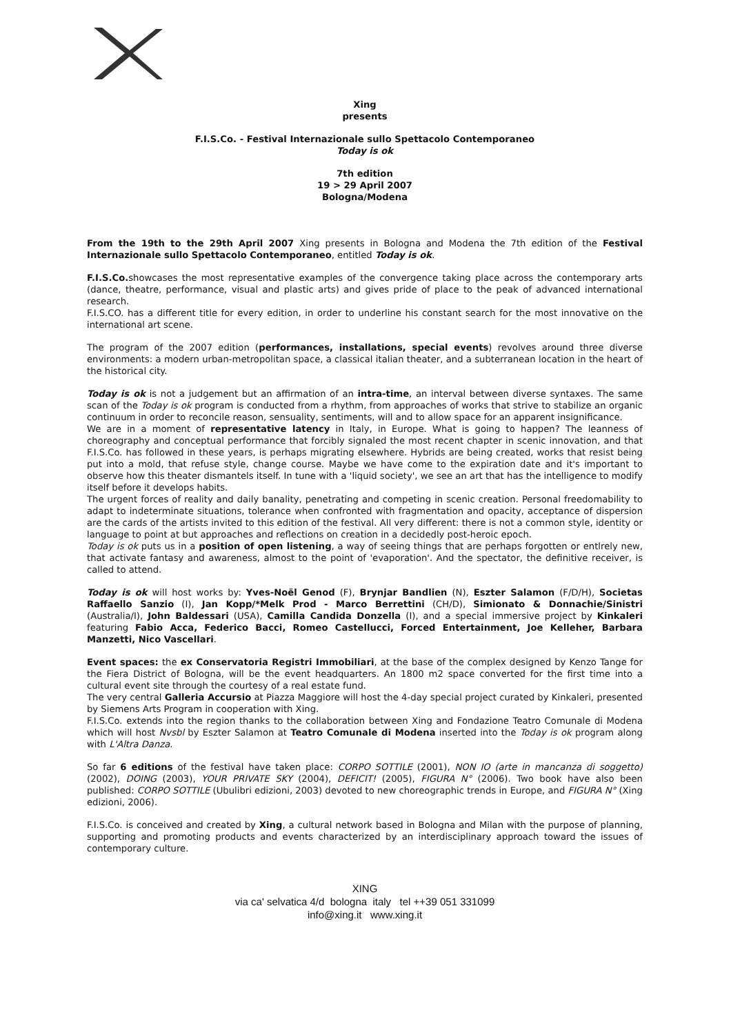Xing
presents
F.I.S.Co. - Festival Internazionale sullo Spettacolo Contemporaneo
Today is ok
7th edition
19 > 29 April 2007
Bologna/Modena
From the 19th to the 29th April 2007 Xing presents in Bologna and Modena the 7th edition of the Festival Internazionale sullo Spettacolo Contemporaneo, entitled Today is ok.
F.I.S.Co. showcases the most representative examples of the convergence taking place across the contemporary arts (dance, theatre, performance, visual and plastic arts) and gives pride of place to the peak of advanced international research.
F.I.S.CO. has a different title for every edition, in order to underline his constant search for the most innovative on the international art scene.
The program of the 2007 edition (performances, installations, special events) revolves around three diverse environments: a modern urban-metropolitan space, a classical italian theater, and a subterranean location in the heart of the historical city.
Today is ok is not a judgement but an affirmation of an intra-time, an interval between diverse syntaxes. The same scan of the Today is ok program is conducted from a rhythm, from approaches of works that strive to stabilize an organic continuum in order to reconcile reason, sensuality, sentiments, will and to allow space for an apparent insignificance.
We are in a moment of representative latency in Italy, in Europe. What is going to happen? The leanness of choreography and conceptual performance that forcibly signaled the most recent chapter in scenic innovation, and that F.I.S.Co. has followed in these years, is perhaps migrating elsewhere. Hybrids are being created, works that resist being put into a mold, that refuse style, change course. Maybe we have come to the expiration date and it's important to observe how this theater dismantels itself. In tune with a 'liquid society', we see an art that has the intelligence to modify itself before it develops habits.
The urgent forces of reality and daily banality, penetrating and competing in scenic creation. Personal freedomability to adapt to indeterminate situations, tolerance when confronted with fragmentation and opacity, acceptance of dispersion are the cards of the artists invited to this edition of the festival. All very different: there is not a common style, identity or language to point at but approaches and reflections on creation in a decidedly post-heroic epoch.
Today is ok puts us in a position of open listening, a way of seeing things that are perhaps forgotten or entlrely new, that activate fantasy and awareness, almost to the point of 'evaporation'. And the spectator, the definitive receiver, is called to attend.
Today is ok will host works by: Yves-Noël Genod (F), Brynjar Bandlien (N), Eszter Salamon (F/D/H), Societas Raffaello Sanzio (I), Jan Kopp/*Melk Prod - Marco Berrettini (CH/D), Simionato & Donnachie/Sinistri (Australia/I), John Baldessari (USA), Camilla Candida Donzella (I), and a special immersive project by Kinkaleri featuring Fabio Acca, Federico Bacci, Romeo Castellucci, Forced Entertainment, Joe Kelleher, Barbara Manzetti, Nico Vascellari.
Event spaces: the ex Conservatoria Registri Immobiliari, at the base of the complex designed by Kenzo Tange for the Fiera District of Bologna, will be the event headquarters. An 1800 m2 space converted for the first time into a cultural event site through the courtesy of a real estate fund.
The very central Galleria Accursio at Piazza Maggiore will host the 4-day special project curated by Kinkaleri, presented by Siemens Arts Program in cooperation with Xing.
F.I.S.Co. extends into the region thanks to the collaboration between Xing and Fondazione Teatro Comunale di Modena which will host Nvsbl by Eszter Salamon at Teatro Comunale di Modena inserted into the Today is ok program along with L'Altra Danza.
So far 6 editions of the festival have taken place: CORPO SOTTILE (2001), NON IO (arte in mancanza di soggetto) (2002), DOING (2003), YOUR PRIVATE SKY (2004), DEFICIT! (2005), FIGURA N° (2006). Two book have also been published: CORPO SOTTILE (Ubulibri edizioni, 2003) devoted to new choreographic trends in Europe, and FIGURA N° (Xing edizioni, 2006).
F.I.S.Co. is conceived and created by Xing, a cultural network based in Bologna and Milan with the purpose of planning, supporting and promoting products and events characterized by an interdisciplinary approach toward the issues of contemporary culture.
XING
via ca' selvatica 4/d bologna italy tel ++39 051 331099
info@xing.it www.xing.it